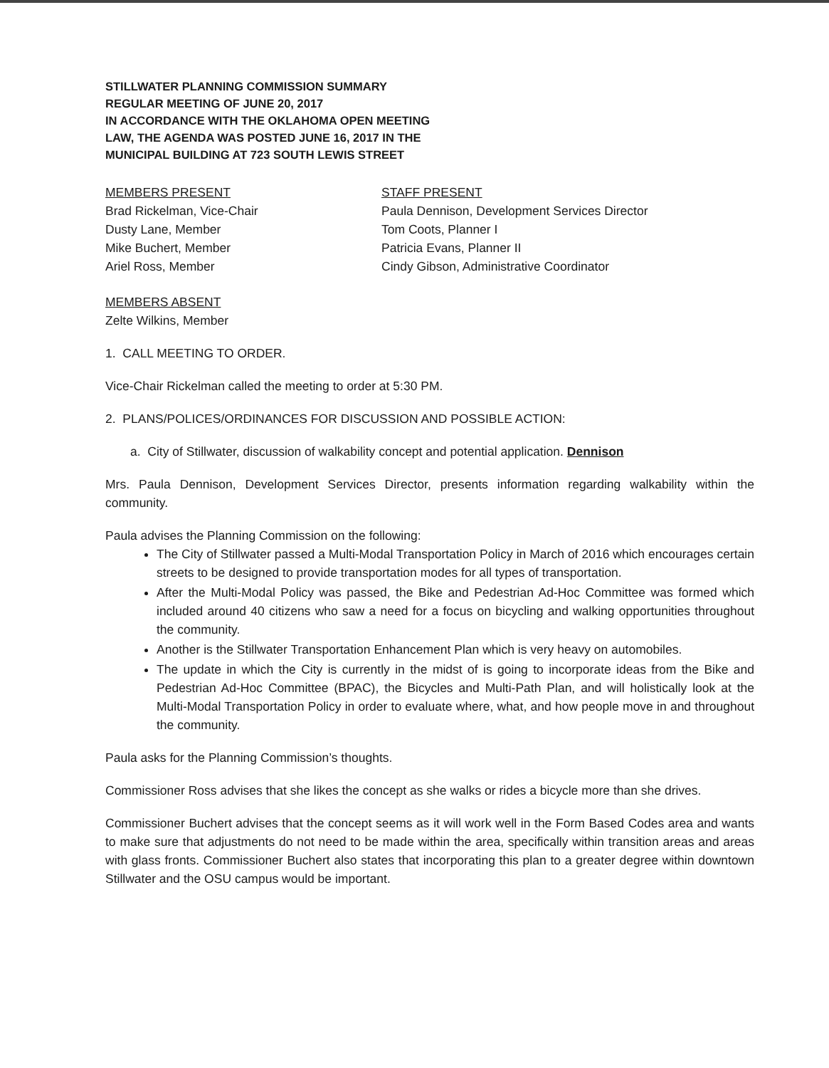STILLWATER PLANNING COMMISSION SUMMARY
REGULAR MEETING OF JUNE 20, 2017
IN ACCORDANCE WITH THE OKLAHOMA OPEN MEETING
LAW, THE AGENDA WAS POSTED JUNE 16, 2017 IN THE
MUNICIPAL BUILDING AT 723 SOUTH LEWIS STREET
MEMBERS PRESENT
Brad Rickelman, Vice-Chair
Dusty Lane, Member
Mike Buchert, Member
Ariel Ross, Member
STAFF PRESENT
Paula Dennison, Development Services Director
Tom Coots, Planner I
Patricia Evans, Planner II
Cindy Gibson, Administrative Coordinator
MEMBERS ABSENT
Zelte Wilkins, Member
1. CALL MEETING TO ORDER.
Vice-Chair Rickelman called the meeting to order at 5:30 PM.
2. PLANS/POLICES/ORDINANCES FOR DISCUSSION AND POSSIBLE ACTION:
a. City of Stillwater, discussion of walkability concept and potential application. Dennison
Mrs. Paula Dennison, Development Services Director, presents information regarding walkability within the community.
Paula advises the Planning Commission on the following:
The City of Stillwater passed a Multi-Modal Transportation Policy in March of 2016 which encourages certain streets to be designed to provide transportation modes for all types of transportation.
After the Multi-Modal Policy was passed, the Bike and Pedestrian Ad-Hoc Committee was formed which included around 40 citizens who saw a need for a focus on bicycling and walking opportunities throughout the community.
Another is the Stillwater Transportation Enhancement Plan which is very heavy on automobiles.
The update in which the City is currently in the midst of is going to incorporate ideas from the Bike and Pedestrian Ad-Hoc Committee (BPAC), the Bicycles and Multi-Path Plan, and will holistically look at the Multi-Modal Transportation Policy in order to evaluate where, what, and how people move in and throughout the community.
Paula asks for the Planning Commission’s thoughts.
Commissioner Ross advises that she likes the concept as she walks or rides a bicycle more than she drives.
Commissioner Buchert advises that the concept seems as it will work well in the Form Based Codes area and wants to make sure that adjustments do not need to be made within the area, specifically within transition areas and areas with glass fronts. Commissioner Buchert also states that incorporating this plan to a greater degree within downtown Stillwater and the OSU campus would be important.